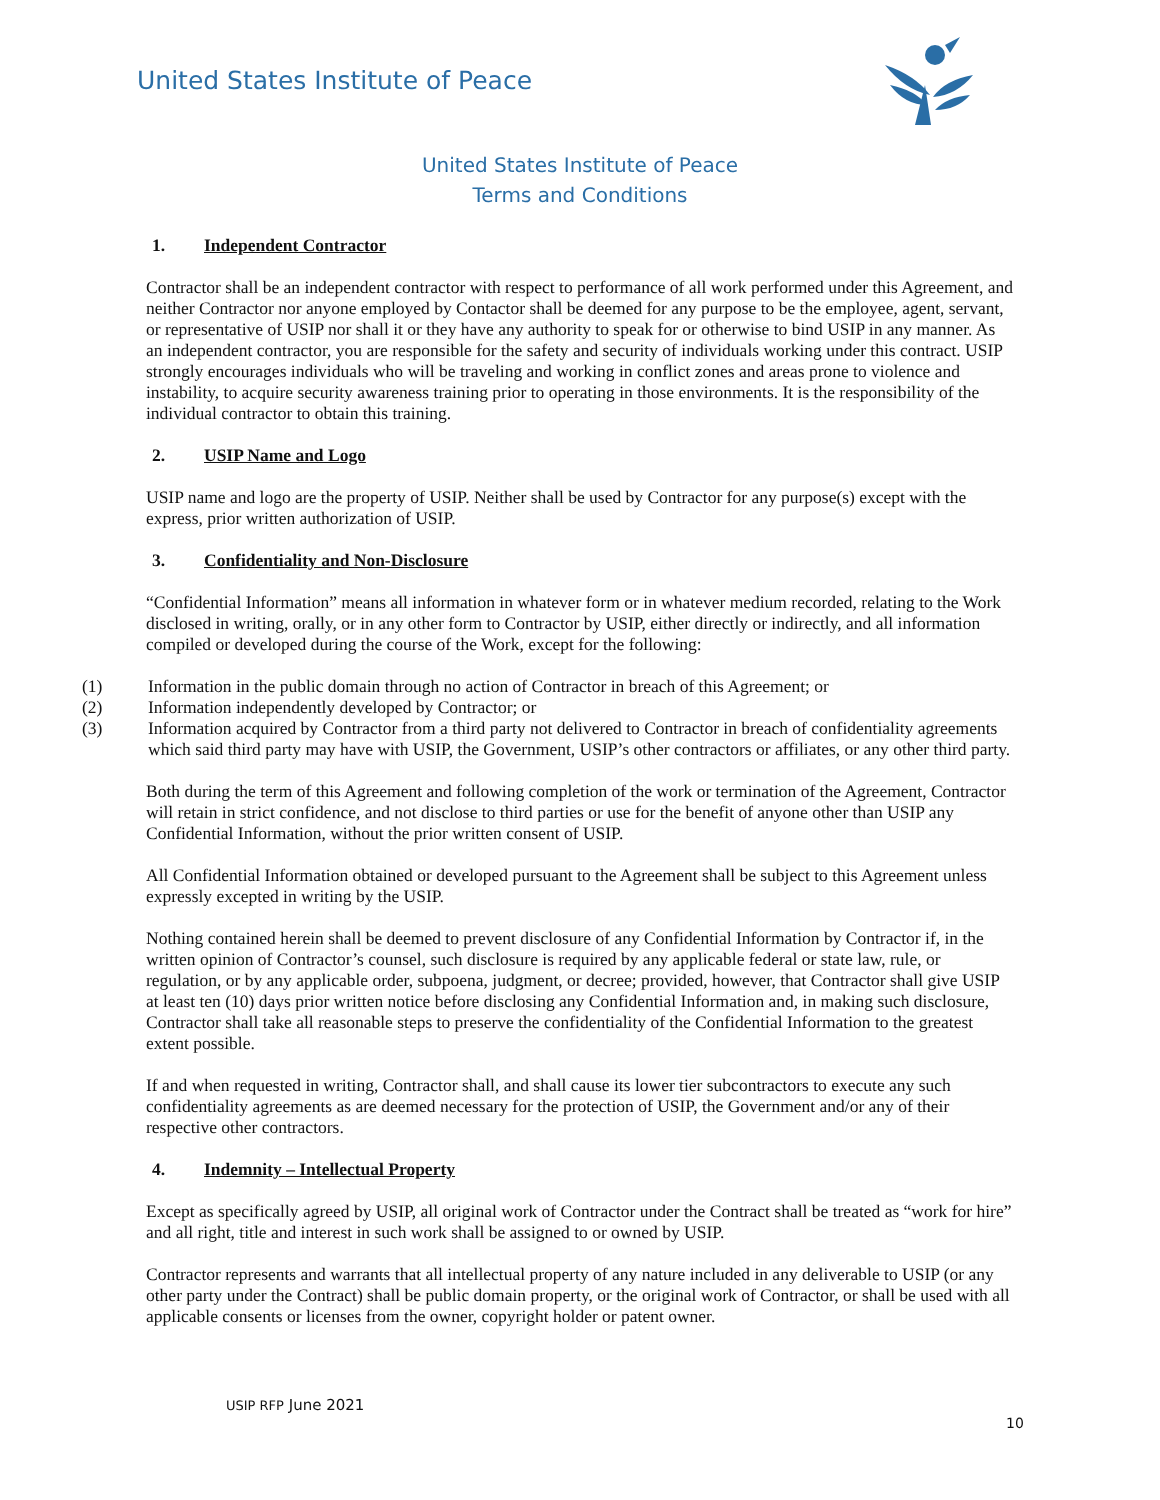United States Institute of Peace
United States Institute of Peace
Terms and Conditions
1. Independent Contractor
Contractor shall be an independent contractor with respect to performance of all work performed under this Agreement, and neither Contractor nor anyone employed by Contactor shall be deemed for any purpose to be the employee, agent, servant, or representative of USIP nor shall it or they have any authority to speak for or otherwise to bind USIP in any manner. As an independent contractor, you are responsible for the safety and security of individuals working under this contract. USIP strongly encourages individuals who will be traveling and working in conflict zones and areas prone to violence and instability, to acquire security awareness training prior to operating in those environments. It is the responsibility of the individual contractor to obtain this training.
2. USIP Name and Logo
USIP name and logo are the property of USIP. Neither shall be used by Contractor for any purpose(s) except with the express, prior written authorization of USIP.
3. Confidentiality and Non-Disclosure
“Confidential Information” means all information in whatever form or in whatever medium recorded, relating to the Work disclosed in writing, orally, or in any other form to Contractor by USIP, either directly or indirectly, and all information compiled or developed during the course of the Work, except for the following:
(1) Information in the public domain through no action of Contractor in breach of this Agreement; or
(2) Information independently developed by Contractor; or
(3) Information acquired by Contractor from a third party not delivered to Contractor in breach of confidentiality agreements which said third party may have with USIP, the Government, USIP’s other contractors or affiliates, or any other third party.
Both during the term of this Agreement and following completion of the work or termination of the Agreement, Contractor will retain in strict confidence, and not disclose to third parties or use for the benefit of anyone other than USIP any Confidential Information, without the prior written consent of USIP.
All Confidential Information obtained or developed pursuant to the Agreement shall be subject to this Agreement unless expressly excepted in writing by the USIP.
Nothing contained herein shall be deemed to prevent disclosure of any Confidential Information by Contractor if, in the written opinion of Contractor’s counsel, such disclosure is required by any applicable federal or state law, rule, or regulation, or by any applicable order, subpoena, judgment, or decree; provided, however, that Contractor shall give USIP at least ten (10) days prior written notice before disclosing any Confidential Information and, in making such disclosure, Contractor shall take all reasonable steps to preserve the confidentiality of the Confidential Information to the greatest extent possible.
If and when requested in writing, Contractor shall, and shall cause its lower tier subcontractors to execute any such confidentiality agreements as are deemed necessary for the protection of USIP, the Government and/or any of their respective other contractors.
4. Indemnity – Intellectual Property
Except as specifically agreed by USIP, all original work of Contractor under the Contract shall be treated as “work for hire” and all right, title and interest in such work shall be assigned to or owned by USIP.
Contractor represents and warrants that all intellectual property of any nature included in any deliverable to USIP (or any other party under the Contract) shall be public domain property, or the original work of Contractor, or shall be used with all applicable consents or licenses from the owner, copyright holder or patent owner.
USIP RFP June 2021
10